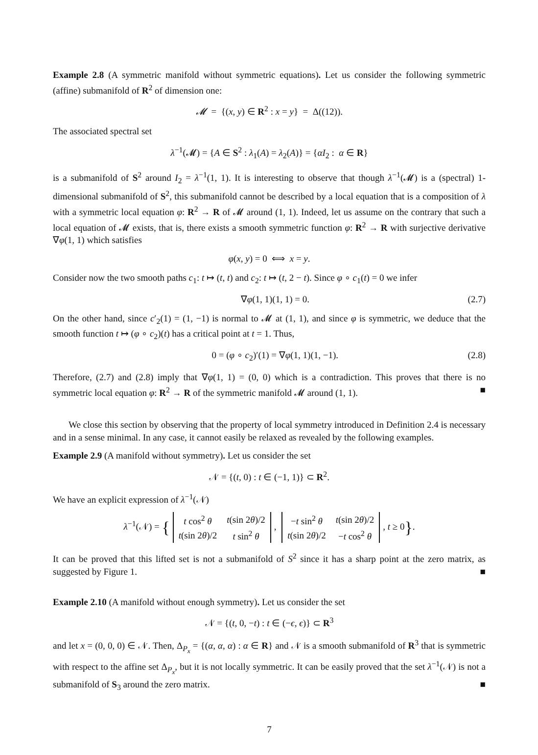Example 2.8 (A symmetric manifold without symmetric equations). Let us consider the following symmetric (affine) submanifold of R<sup>2</sup> of dimension one:
𝓜 = {(x, y) ∈ R<sup>2</sup> : x = y} = Δ((12)).
The associated spectral set
λ<sup>−1</sup>(𝓜) = {A ∈ S<sup>2</sup> : λ<sub>1</sub>(A) = λ<sub>2</sub>(A)} = {αI<sub>2</sub> : α ∈ R}
is a submanifold of S<sup>2</sup> around I<sub>2</sub> = λ<sup>−1</sup>(1, 1). It is interesting to observe that though λ<sup>−1</sup>(𝓜) is a (spectral) 1-dimensional submanifold of S<sup>2</sup>, this submanifold cannot be described by a local equation that is a composition of λ with a symmetric local equation φ: R<sup>2</sup> → R of 𝓜 around (1, 1). Indeed, let us assume on the contrary that such a local equation of 𝓜 exists, that is, there exists a smooth symmetric function φ: R<sup>2</sup> → R with surjective derivative ∇φ(1, 1) which satisfies
φ(x, y) = 0 ⟺ x = y.
Consider now the two smooth paths c<sub>1</sub>: t ↦ (t, t) and c<sub>2</sub>: t ↦ (t, 2 − t). Since φ ∘ c<sub>1</sub>(t) = 0 we infer
∇φ(1, 1)(1, 1) = 0. (2.7)
On the other hand, since c′<sub>2</sub>(1) = (1, −1) is normal to 𝓜 at (1, 1), and since φ is symmetric, we deduce that the smooth function t ↦ (φ ∘ c<sub>2</sub>)(t) has a critical point at t = 1. Thus,
0 = (φ ∘ c<sub>2</sub>)′(1) = ∇φ(1, 1)(1, −1). (2.8)
Therefore, (2.7) and (2.8) imply that ∇φ(1, 1) = (0, 0) which is a contradiction. This proves that there is no symmetric local equation φ: R<sup>2</sup> → R of the symmetric manifold 𝓜 around (1, 1). ■
We close this section by observing that the property of local symmetry introduced in Definition 2.4 is necessary and in a sense minimal. In any case, it cannot easily be relaxed as revealed by the following examples.
Example 2.9 (A manifold without symmetry). Let us consider the set
𝒩 = {(t, 0) : t ∈ (−1, 1)} ⊂ R<sup>2</sup>.
We have an explicit expression of λ<sup>−1</sup>(𝒩)
λ<sup>−1</sup>(𝒩) = {
| t cos<sup>2</sup> θ | t (sin 2 θ )/2 |
| t (sin 2 θ )/2 | t sin<sup>2</sup> θ |
,
| − t sin<sup>2</sup> θ | t (sin 2 θ )/2 |
| t (sin 2 θ )/2 | − t cos<sup>2</sup> θ |
, t ≥ 0}.
It can be proved that this lifted set is not a submanifold of S<sup>2</sup> since it has a sharp point at the zero matrix, as suggested by Figure 1. ■
Example 2.10 (A manifold without enough symmetry). Let us consider the set
𝒩 = {(t, 0, −t) : t ∈ (−ϵ, ϵ)} ⊂ R<sup>3</sup>
and let x = (0, 0, 0) ∈ 𝒩. Then, Δ<sub>P<sub>x</sub></sub> = {(α, α, α) : α ∈ R} and 𝒩 is a smooth submanifold of R<sup>3</sup> that is symmetric with respect to the affine set Δ<sub>P<sub>x</sub></sub>, but it is not locally symmetric. It can be easily proved that the set λ<sup>−1</sup>(𝒩) is not a submanifold of S<sub>3</sub> around the zero matrix. ■
7